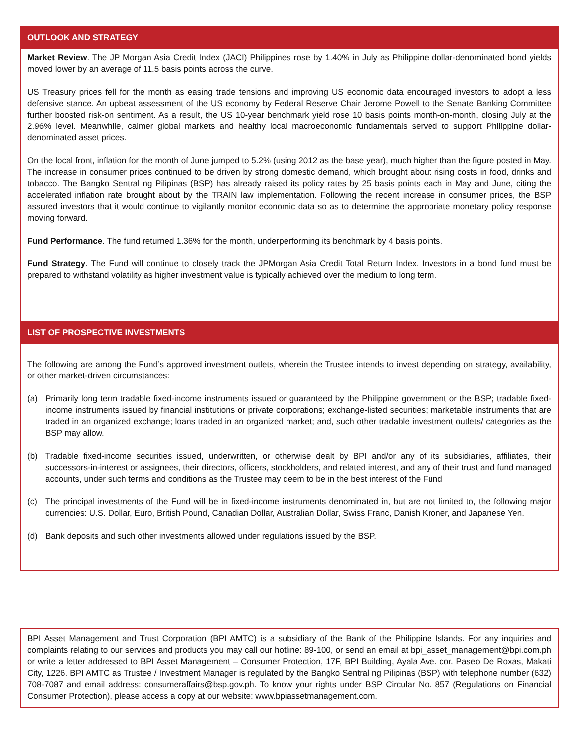OUTLOOK AND STRATEGY
Market Review. The JP Morgan Asia Credit Index (JACI) Philippines rose by 1.40% in July as Philippine dollar-denominated bond yields moved lower by an average of 11.5 basis points across the curve.
US Treasury prices fell for the month as easing trade tensions and improving US economic data encouraged investors to adopt a less defensive stance. An upbeat assessment of the US economy by Federal Reserve Chair Jerome Powell to the Senate Banking Committee further boosted risk-on sentiment. As a result, the US 10-year benchmark yield rose 10 basis points month-on-month, closing July at the 2.96% level. Meanwhile, calmer global markets and healthy local macroeconomic fundamentals served to support Philippine dollar-denominated asset prices.
On the local front, inflation for the month of June jumped to 5.2% (using 2012 as the base year), much higher than the figure posted in May. The increase in consumer prices continued to be driven by strong domestic demand, which brought about rising costs in food, drinks and tobacco. The Bangko Sentral ng Pilipinas (BSP) has already raised its policy rates by 25 basis points each in May and June, citing the accelerated inflation rate brought about by the TRAIN law implementation. Following the recent increase in consumer prices, the BSP assured investors that it would continue to vigilantly monitor economic data so as to determine the appropriate monetary policy response moving forward.
Fund Performance. The fund returned 1.36% for the month, underperforming its benchmark by 4 basis points.
Fund Strategy. The Fund will continue to closely track the JPMorgan Asia Credit Total Return Index. Investors in a bond fund must be prepared to withstand volatility as higher investment value is typically achieved over the medium to long term.
LIST OF PROSPECTIVE INVESTMENTS
The following are among the Fund’s approved investment outlets, wherein the Trustee intends to invest depending on strategy, availability, or other market-driven circumstances:
(a) Primarily long term tradable fixed-income instruments issued or guaranteed by the Philippine government or the BSP; tradable fixed-income instruments issued by financial institutions or private corporations; exchange-listed securities; marketable instruments that are traded in an organized exchange; loans traded in an organized market; and, such other tradable investment outlets/ categories as the BSP may allow.
(b) Tradable fixed-income securities issued, underwritten, or otherwise dealt by BPI and/or any of its subsidiaries, affiliates, their successors-in-interest or assignees, their directors, officers, stockholders, and related interest, and any of their trust and fund managed accounts, under such terms and conditions as the Trustee may deem to be in the best interest of the Fund
(c) The principal investments of the Fund will be in fixed-income instruments denominated in, but are not limited to, the following major currencies: U.S. Dollar, Euro, British Pound, Canadian Dollar, Australian Dollar, Swiss Franc, Danish Kroner, and Japanese Yen.
(d) Bank deposits and such other investments allowed under regulations issued by the BSP.
BPI Asset Management and Trust Corporation (BPI AMTC) is a subsidiary of the Bank of the Philippine Islands. For any inquiries and complaints relating to our services and products you may call our hotline: 89-100, or send an email at bpi_asset_management@bpi.com.ph or write a letter addressed to BPI Asset Management – Consumer Protection, 17F, BPI Building, Ayala Ave. cor. Paseo De Roxas, Makati City, 1226. BPI AMTC as Trustee / Investment Manager is regulated by the Bangko Sentral ng Pilipinas (BSP) with telephone number (632) 708-7087 and email address: consumeraffairs@bsp.gov.ph. To know your rights under BSP Circular No. 857 (Regulations on Financial Consumer Protection), please access a copy at our website: www.bpiassetmanagement.com.